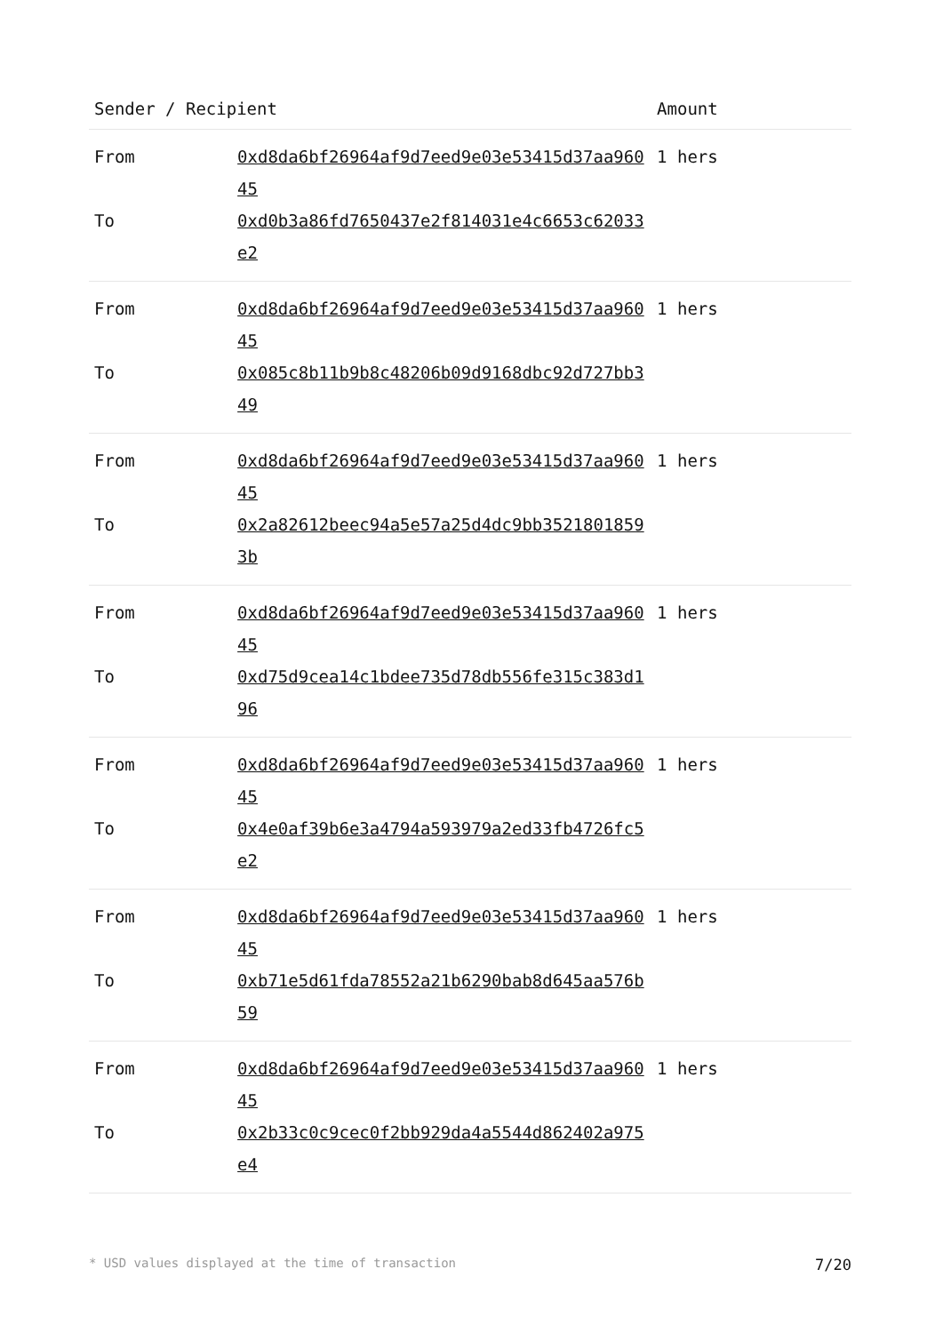| Sender / Recipient | | Amount |
| --- | --- | --- |
| From | 0xd8da6bf26964af9d7eed9e03e53415d37aa96045 | 1 hers |
| To | 0xd0b3a86fd7650437e2f814031e4c6653c62033e2 | |
| From | 0xd8da6bf26964af9d7eed9e03e53415d37aa96045 | 1 hers |
| To | 0x085c8b11b9b8c48206b09d9168dbc92d727bb349 | |
| From | 0xd8da6bf26964af9d7eed9e03e53415d37aa96045 | 1 hers |
| To | 0x2a82612beec94a5e57a25d4dc9bb35218018593b | |
| From | 0xd8da6bf26964af9d7eed9e03e53415d37aa96045 | 1 hers |
| To | 0xd75d9cea14c1bdee735d78db556fe315c383d196 | |
| From | 0xd8da6bf26964af9d7eed9e03e53415d37aa96045 | 1 hers |
| To | 0x4e0af39b6e3a4794a593979a2ed33fb4726fc5e2 | |
| From | 0xd8da6bf26964af9d7eed9e03e53415d37aa96045 | 1 hers |
| To | 0xb71e5d61fda78552a21b6290bab8d645aa576b59 | |
| From | 0xd8da6bf26964af9d7eed9e03e53415d37aa96045 | 1 hers |
| To | 0x2b33c0c9cec0f2bb929da4a5544d862402a975e4 | |
* USD values displayed at the time of transaction 7/20